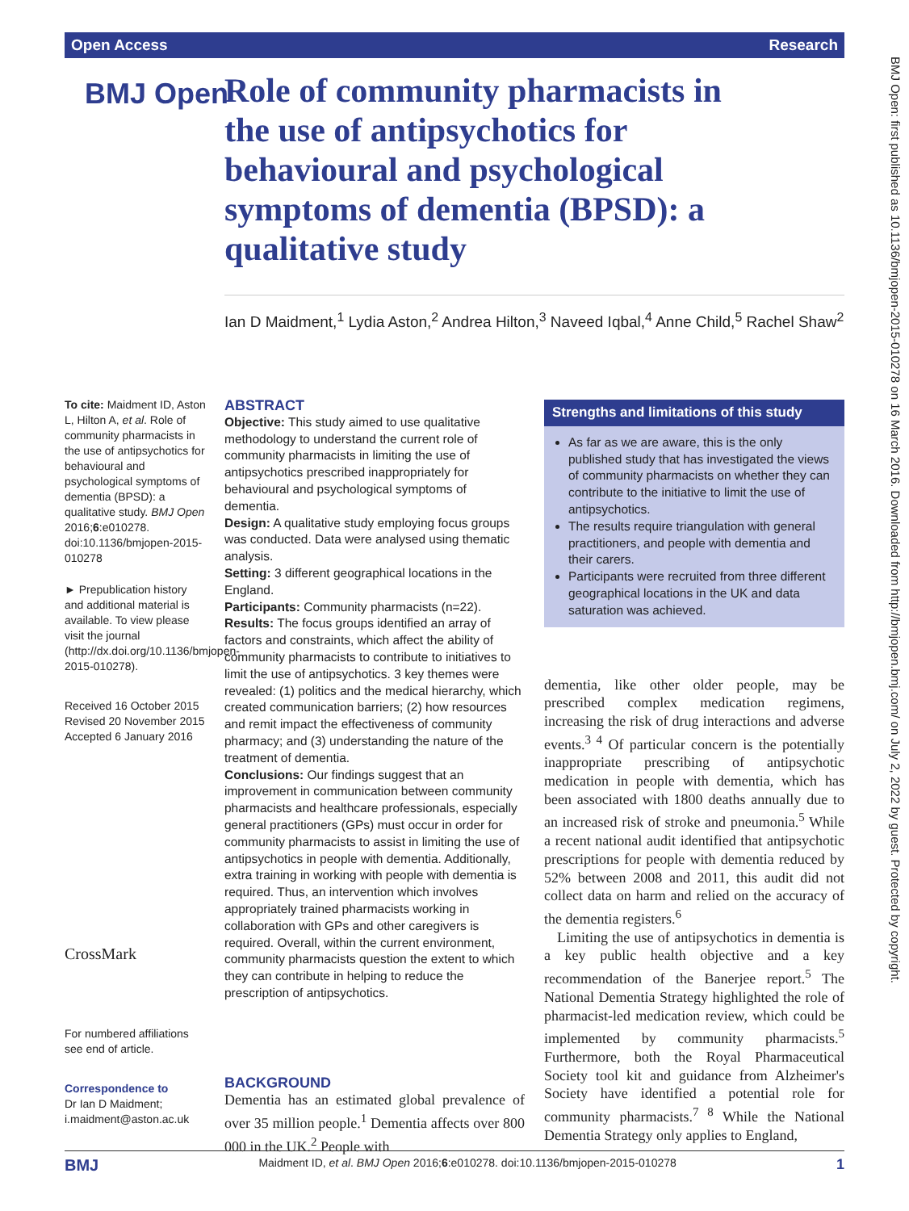Open Access Research
BMJ Open: first published as 10.1136/bmjopen-2015-010278 on 16 March 2016. Downloaded from http://bmjopen.bmj.com/ on July 2, 2022 by guest. Protected by copyright.
BMJ Open
Role of community pharmacists in the use of antipsychotics for behavioural and psychological symptoms of dementia (BPSD): a qualitative study
Ian D Maidment,<sup>1</sup> Lydia Aston,<sup>2</sup> Andrea Hilton,<sup>3</sup> Naveed Iqbal,<sup>4</sup> Anne Child,<sup>5</sup> Rachel Shaw<sup>2</sup>
To cite: Maidment ID, Aston L, Hilton A, et al. Role of community pharmacists in the use of antipsychotics for behavioural and psychological symptoms of dementia (BPSD): a qualitative study. BMJ Open 2016;6:e010278. doi:10.1136/bmjopen-2015-010278
► Prepublication history and additional material is available. To view please visit the journal (http://dx.doi.org/10.1136/bmjopen-2015-010278).
Received 16 October 2015
Revised 20 November 2015
Accepted 6 January 2016
CrossMark
For numbered affiliations see end of article.
Correspondence to
Dr Ian D Maidment; i.maidment@aston.ac.uk
ABSTRACT
Objective: This study aimed to use qualitative methodology to understand the current role of community pharmacists in limiting the use of antipsychotics prescribed inappropriately for behavioural and psychological symptoms of dementia.
Design: A qualitative study employing focus groups was conducted. Data were analysed using thematic analysis.
Setting: 3 different geographical locations in the England.
Participants: Community pharmacists (n=22).
Results: The focus groups identified an array of factors and constraints, which affect the ability of community pharmacists to contribute to initiatives to limit the use of antipsychotics. 3 key themes were revealed: (1) politics and the medical hierarchy, which created communication barriers; (2) how resources and remit impact the effectiveness of community pharmacy; and (3) understanding the nature of the treatment of dementia.
Conclusions: Our findings suggest that an improvement in communication between community pharmacists and healthcare professionals, especially general practitioners (GPs) must occur in order for community pharmacists to assist in limiting the use of antipsychotics in people with dementia. Additionally, extra training in working with people with dementia is required. Thus, an intervention which involves appropriately trained pharmacists working in collaboration with GPs and other caregivers is required. Overall, within the current environment, community pharmacists question the extent to which they can contribute in helping to reduce the prescription of antipsychotics.
BACKGROUND
Dementia has an estimated global prevalence of over 35 million people.<sup>1</sup> Dementia affects over 800 000 in the UK.<sup>2</sup> People with
Strengths and limitations of this study
As far as we are aware, this is the only published study that has investigated the views of community pharmacists on whether they can contribute to the initiative to limit the use of antipsychotics.
The results require triangulation with general practitioners, and people with dementia and their carers.
Participants were recruited from three different geographical locations in the UK and data saturation was achieved.
dementia, like other older people, may be prescribed complex medication regimens, increasing the risk of drug interactions and adverse events.<sup>3 4</sup> Of particular concern is the potentially inappropriate prescribing of antipsychotic medication in people with dementia, which has been associated with 1800 deaths annually due to an increased risk of stroke and pneumonia.<sup>5</sup> While a recent national audit identified that antipsychotic prescriptions for people with dementia reduced by 52% between 2008 and 2011, this audit did not collect data on harm and relied on the accuracy of the dementia registers.<sup>6</sup>
Limiting the use of antipsychotics in dementia is a key public health objective and a key recommendation of the Banerjee report.<sup>5</sup> The National Dementia Strategy highlighted the role of pharmacist-led medication review, which could be implemented by community pharmacists.<sup>5</sup> Furthermore, both the Royal Pharmaceutical Society tool kit and guidance from Alzheimer's Society have identified a potential role for community pharmacists.<sup>7 8</sup> While the National Dementia Strategy only applies to England,
BMJ Maidment ID, et al. BMJ Open 2016;6:e010278. doi:10.1136/bmjopen-2015-010278 1